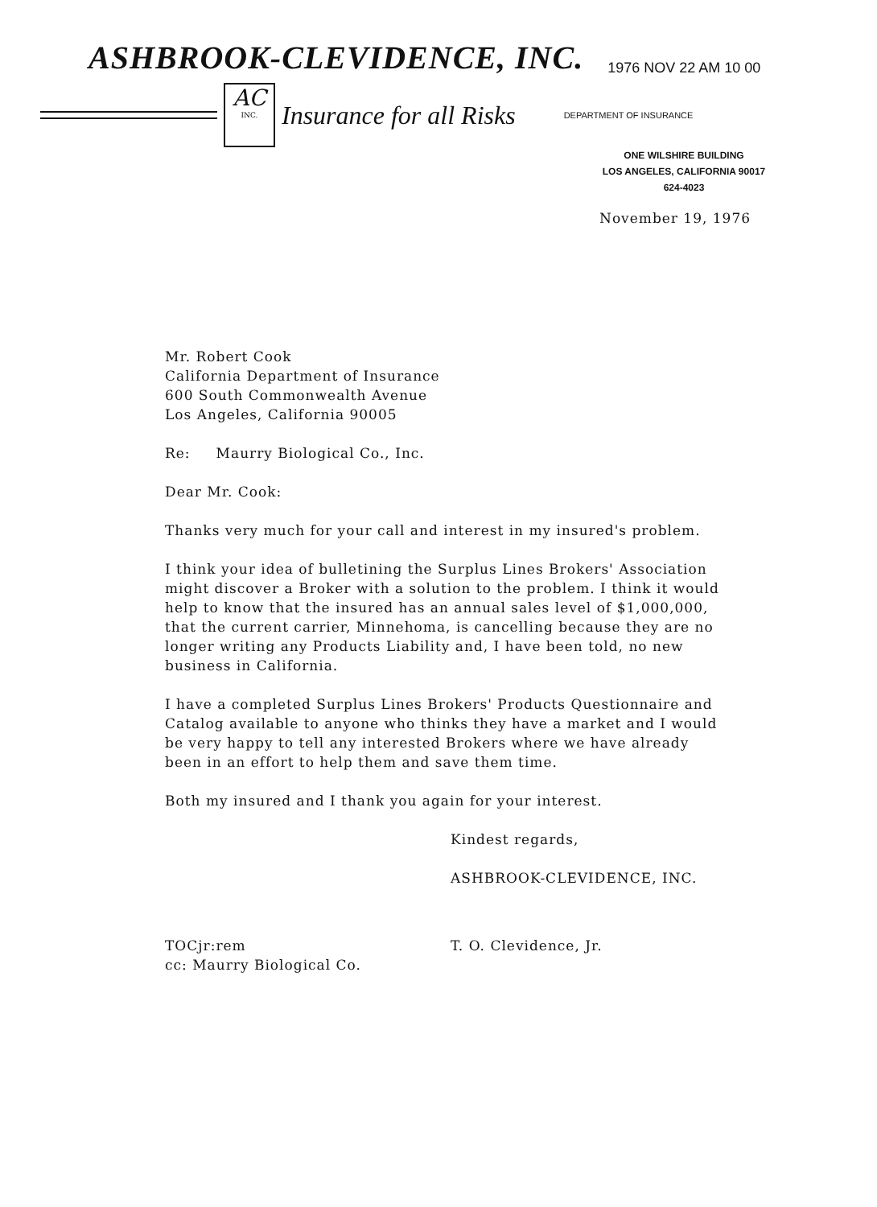ASHBROOK-CLEVIDENCE, INC. 1976 NOV 22 AM 10 00
AC
INC.
Insurance for all Risks DEPARTMENT OF INSURANCE
ONE WILSHIRE BUILDING
LOS ANGELES, CALIFORNIA 90017
624-4023
November 19, 1976
Mr. Robert Cook
California Department of Insurance
600 South Commonwealth Avenue
Los Angeles, California 90005
Re: Maurry Biological Co., Inc.
Dear Mr. Cook:
Thanks very much for your call and interest in my insured's problem.
I think your idea of bulletining the Surplus Lines Brokers' Association might discover a Broker with a solution to the problem. I think it would help to know that the insured has an annual sales level of $1,000,000, that the current carrier, Minnehoma, is cancelling because they are no longer writing any Products Liability and, I have been told, no new business in California.
I have a completed Surplus Lines Brokers' Products Questionnaire and Catalog available to anyone who thinks they have a market and I would be very happy to tell any interested Brokers where we have already been in an effort to help them and save them time.
Both my insured and I thank you again for your interest.
Kindest regards,
ASHBROOK-CLEVIDENCE, INC.
TOCjr:rem
cc: Maurry Biological Co.
T. O. Clevidence, Jr.